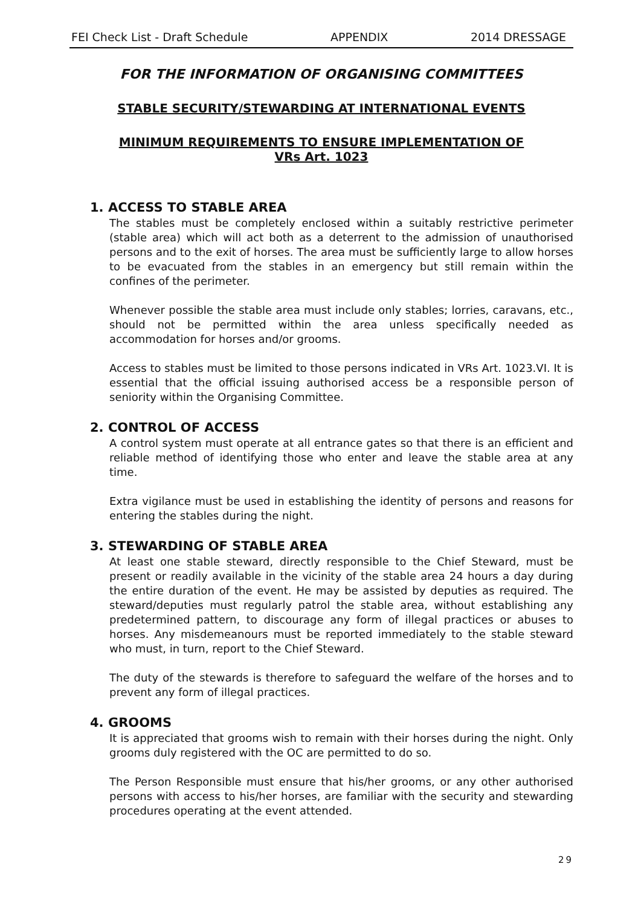FEI Check List - Draft Schedule APPENDIX 2014 DRESSAGE
FOR THE INFORMATION OF ORGANISING COMMITTEES
STABLE SECURITY/STEWARDING AT INTERNATIONAL EVENTS
MINIMUM REQUIREMENTS TO ENSURE IMPLEMENTATION OF
VRs Art. 1023
1. ACCESS TO STABLE AREA
The stables must be completely enclosed within a suitably restrictive perimeter (stable area) which will act both as a deterrent to the admission of unauthorised persons and to the exit of horses. The area must be sufficiently large to allow horses to be evacuated from the stables in an emergency but still remain within the confines of the perimeter.
Whenever possible the stable area must include only stables; lorries, caravans, etc., should not be permitted within the area unless specifically needed as accommodation for horses and/or grooms.
Access to stables must be limited to those persons indicated in VRs Art. 1023.VI. It is essential that the official issuing authorised access be a responsible person of seniority within the Organising Committee.
2. CONTROL OF ACCESS
A control system must operate at all entrance gates so that there is an efficient and reliable method of identifying those who enter and leave the stable area at any time.
Extra vigilance must be used in establishing the identity of persons and reasons for entering the stables during the night.
3. STEWARDING OF STABLE AREA
At least one stable steward, directly responsible to the Chief Steward, must be present or readily available in the vicinity of the stable area 24 hours a day during the entire duration of the event. He may be assisted by deputies as required. The steward/deputies must regularly patrol the stable area, without establishing any predetermined pattern, to discourage any form of illegal practices or abuses to horses. Any misdemeanours must be reported immediately to the stable steward who must, in turn, report to the Chief Steward.
The duty of the stewards is therefore to safeguard the welfare of the horses and to prevent any form of illegal practices.
4. GROOMS
It is appreciated that grooms wish to remain with their horses during the night. Only grooms duly registered with the OC are permitted to do so.
The Person Responsible must ensure that his/her grooms, or any other authorised persons with access to his/her horses, are familiar with the security and stewarding procedures operating at the event attended.
29